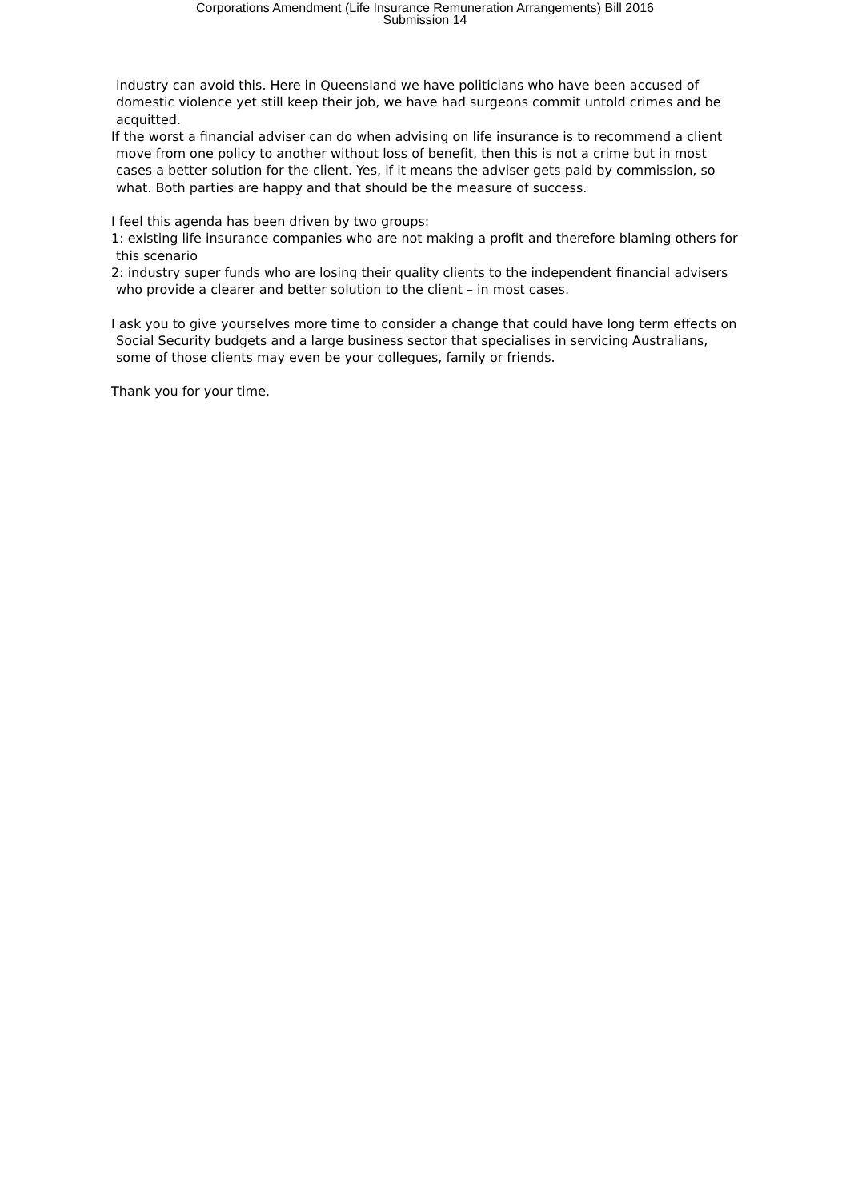Corporations Amendment (Life Insurance Remuneration Arrangements) Bill 2016
Submission 14
industry can avoid this. Here in Queensland we have politicians who have been accused of domestic violence yet still keep their job, we have had surgeons commit untold crimes and be acquitted.
If the worst a financial adviser can do when advising on life insurance is to recommend a client move from one policy to another without loss of benefit, then this is not a crime but in most cases a better solution for the client. Yes, if it means the adviser gets paid by commission, so what. Both parties are happy and that should be the measure of success.
I feel this agenda has been driven by two groups:
1: existing life insurance companies who are not making a profit and therefore blaming others for this scenario
2: industry super funds who are losing their quality clients to the independent financial advisers who provide a clearer and better solution to the client – in most cases.
I ask you to give yourselves more time to consider a change that could have long term effects on Social Security budgets and a large business sector that specialises in servicing Australians, some of those clients may even be your collegues, family or friends.
Thank you for your time.